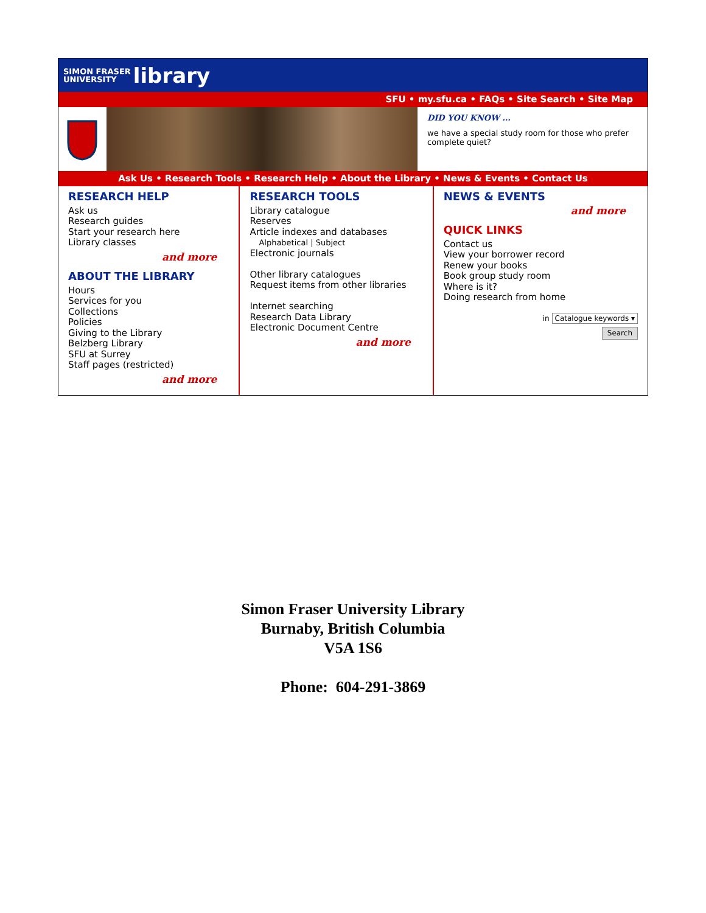SIMON FRASER
UNIVERSITY library
SFU • my.sfu.ca • FAQs • Site Search • Site Map
DID YOU KNOW ...
we have a special study room for those who prefer complete quiet?
Ask Us • Research Tools • Research Help • About the Library • News & Events • Contact Us
RESEARCH HELP
Ask us
Research guides
Start your research here
Library classes
and more
ABOUT THE LIBRARY
Hours
Services for you
Collections
Policies
Giving to the Library
Belzberg Library
SFU at Surrey
Staff pages (restricted)
and more
RESEARCH TOOLS
Library catalogue
Reserves
Article indexes and databases
Alphabetical | Subject
Electronic journals
Other library catalogues
Request items from other libraries
Internet searching
Research Data Library
Electronic Document Centre
and more
NEWS & EVENTS
and more
QUICK LINKS
Contact us
View your borrower record
Renew your books
Book group study room
Where is it?
Doing research from home
in Catalogue keywords ▾
Search
Simon Fraser University Library
Burnaby, British Columbia
V5A 1S6
Phone: 604-291-3869